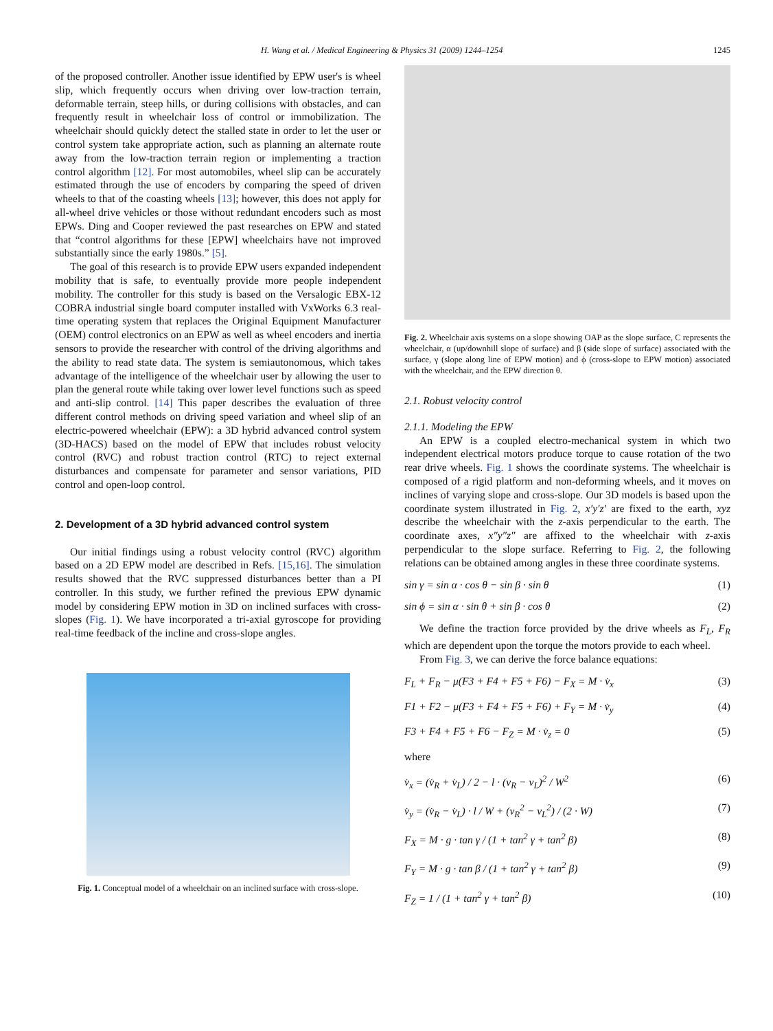H. Wang et al. / Medical Engineering & Physics 31 (2009) 1244–1254 1245
of the proposed controller. Another issue identified by EPW user's is wheel slip, which frequently occurs when driving over low-traction terrain, deformable terrain, steep hills, or during collisions with obstacles, and can frequently result in wheelchair loss of control or immobilization. The wheelchair should quickly detect the stalled state in order to let the user or control system take appropriate action, such as planning an alternate route away from the low-traction terrain region or implementing a traction control algorithm [12]. For most automobiles, wheel slip can be accurately estimated through the use of encoders by comparing the speed of driven wheels to that of the coasting wheels [13]; however, this does not apply for all-wheel drive vehicles or those without redundant encoders such as most EPWs. Ding and Cooper reviewed the past researches on EPW and stated that “control algorithms for these [EPW] wheelchairs have not improved substantially since the early 1980s.” [5].
The goal of this research is to provide EPW users expanded independent mobility that is safe, to eventually provide more people independent mobility. The controller for this study is based on the Versalogic EBX-12 COBRA industrial single board computer installed with VxWorks 6.3 real-time operating system that replaces the Original Equipment Manufacturer (OEM) control electronics on an EPW as well as wheel encoders and inertia sensors to provide the researcher with control of the driving algorithms and the ability to read state data. The system is semiautonomous, which takes advantage of the intelligence of the wheelchair user by allowing the user to plan the general route while taking over lower level functions such as speed and anti-slip control. [14] This paper describes the evaluation of three different control methods on driving speed variation and wheel slip of an electric-powered wheelchair (EPW): a 3D hybrid advanced control system (3D-HACS) based on the model of EPW that includes robust velocity control (RVC) and robust traction control (RTC) to reject external disturbances and compensate for parameter and sensor variations, PID control and open-loop control.
2. Development of a 3D hybrid advanced control system
Our initial findings using a robust velocity control (RVC) algorithm based on a 2D EPW model are described in Refs. [15,16]. The simulation results showed that the RVC suppressed disturbances better than a PI controller. In this study, we further refined the previous EPW dynamic model by considering EPW motion in 3D on inclined surfaces with cross-slopes (Fig. 1). We have incorporated a tri-axial gyroscope for providing real-time feedback of the incline and cross-slope angles.
Fig. 1. Conceptual model of a wheelchair on an inclined surface with cross-slope.
Fig. 2. Wheelchair axis systems on a slope showing OAP as the slope surface, C represents the wheelchair, α (up/downhill slope of surface) and β (side slope of surface) associated with the surface, γ (slope along line of EPW motion) and ϕ (cross-slope to EPW motion) associated with the wheelchair, and the EPW direction θ.
2.1. Robust velocity control
2.1.1. Modeling the EPW
An EPW is a coupled electro-mechanical system in which two independent electrical motors produce torque to cause rotation of the two rear drive wheels. Fig. 1 shows the coordinate systems. The wheelchair is composed of a rigid platform and non-deforming wheels, and it moves on inclines of varying slope and cross-slope. Our 3D models is based upon the coordinate system illustrated in Fig. 2, x′y′z′ are fixed to the earth, xyz describe the wheelchair with the z-axis perpendicular to the earth. The coordinate axes, x″y″z″ are affixed to the wheelchair with z-axis perpendicular to the slope surface. Referring to Fig. 2, the following relations can be obtained among angles in these three coordinate systems.
sin γ = sin α · cos θ − sin β · sin θ (1)
sin ϕ = sin α · sin θ + sin β · cos θ (2)
We define the traction force provided by the drive wheels as F<sub>L</sub>, F<sub>R</sub> which are dependent upon the torque the motors provide to each wheel.
From Fig. 3, we can derive the force balance equations:
F<sub>L</sub> + F<sub>R</sub> − μ(F3 + F4 + F5 + F6) − F<sub>X</sub> = M · v̇<sub>x</sub> (3)
F1 + F2 − μ(F3 + F4 + F5 + F6) + F<sub>Y</sub> = M · v̇<sub>y</sub> (4)
F3 + F4 + F5 + F6 − F<sub>Z</sub> = M · v̇<sub>z</sub> = 0 (5)
where
v̇<sub>x</sub> = (v̇<sub>R</sub> + v̇<sub>L</sub>) / 2 − l · (v<sub>R</sub> − v<sub>L</sub>)<sup>2</sup> / W<sup>2</sup> (6)
v̇<sub>y</sub> = (v̇<sub>R</sub> − v̇<sub>L</sub>) · l / W + (v<sub>R</sub><sup>2</sup> − v<sub>L</sub><sup>2</sup>) / (2 · W) (7)
F<sub>X</sub> = M · g · tan γ / (1 + tan<sup>2</sup> γ + tan<sup>2</sup> β) (8)
F<sub>Y</sub> = M · g · tan β / (1 + tan<sup>2</sup> γ + tan<sup>2</sup> β) (9)
F<sub>Z</sub> = 1 / (1 + tan<sup>2</sup> γ + tan<sup>2</sup> β) (10)